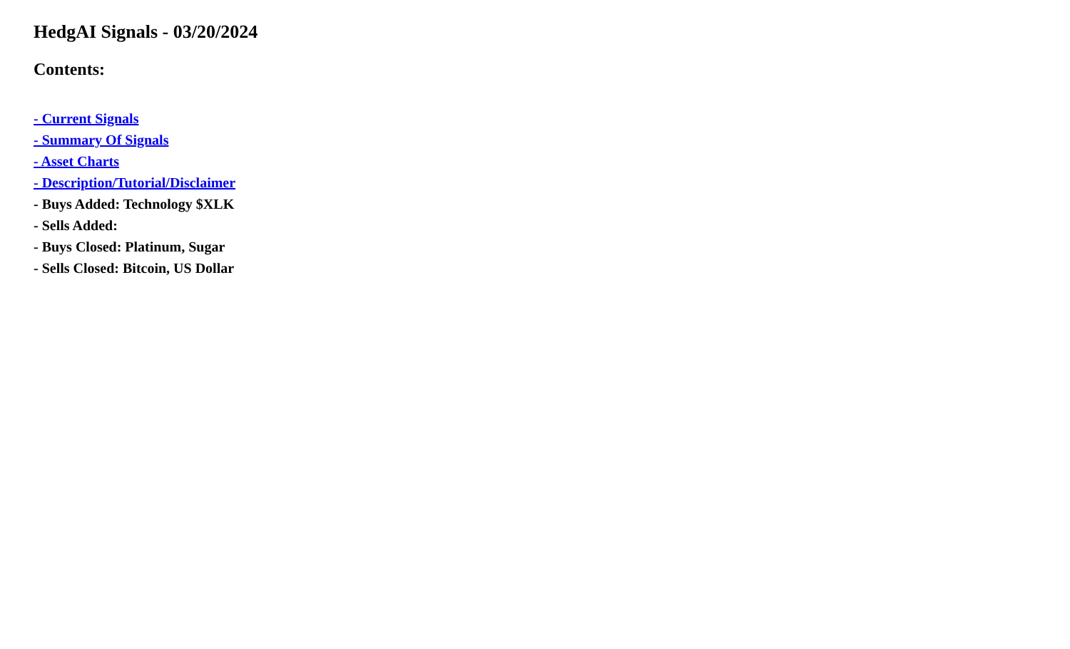HedgAI Signals - 03/20/2024
Contents:
- Current Signals
- Summary Of Signals
- Asset Charts
- Description/Tutorial/Disclaimer
- Buys Added: Technology $XLK
- Sells Added:
- Buys Closed: Platinum, Sugar
- Sells Closed: Bitcoin, US Dollar